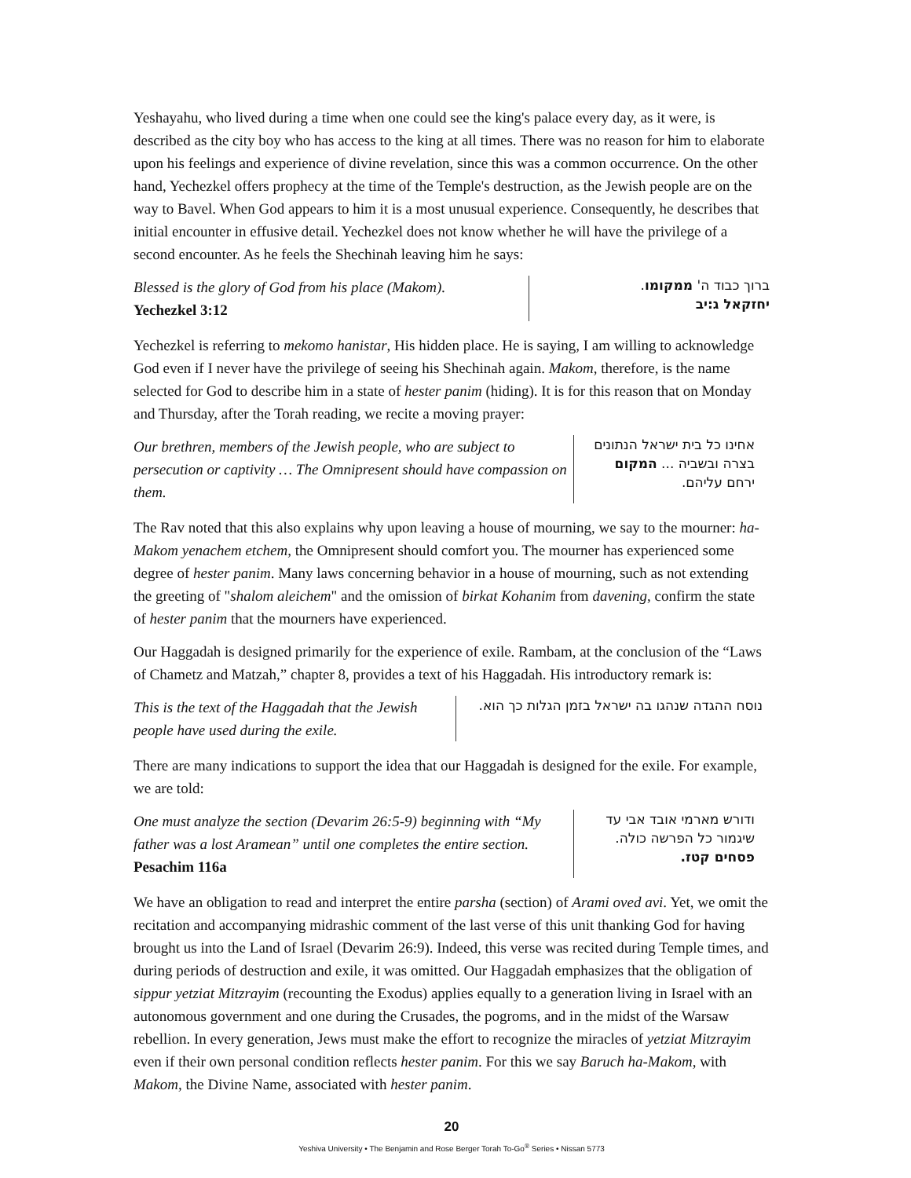Yeshayahu, who lived during a time when one could see the king's palace every day, as it were, is described as the city boy who has access to the king at all times. There was no reason for him to elaborate upon his feelings and experience of divine revelation, since this was a common occurrence. On the other hand, Yechezkel offers prophecy at the time of the Temple's destruction, as the Jewish people are on the way to Bavel. When God appears to him it is a most unusual experience. Consequently, he describes that initial encounter in effusive detail. Yechezkel does not know whether he will have the privilege of a second encounter. As he feels the Shechinah leaving him he says:
Blessed is the glory of God from his place (Makom).
Yechezkel 3:12
ברוך כבוד ה' ממקומו.
יחזקאל ג:יב
Yechezkel is referring to mekomo hanistar, His hidden place. He is saying, I am willing to acknowledge God even if I never have the privilege of seeing his Shechinah again. Makom, therefore, is the name selected for God to describe him in a state of hester panim (hiding). It is for this reason that on Monday and Thursday, after the Torah reading, we recite a moving prayer:
Our brethren, members of the Jewish people, who are subject to persecution or captivity … The Omnipresent should have compassion on them.
אחינו כל בית ישראל הנתונים בצרה ובשביה ... המקום ירחם עליהם.
The Rav noted that this also explains why upon leaving a house of mourning, we say to the mourner: ha-Makom yenachem etchem, the Omnipresent should comfort you. The mourner has experienced some degree of hester panim. Many laws concerning behavior in a house of mourning, such as not extending the greeting of "shalom aleichem" and the omission of birkat Kohanim from davening, confirm the state of hester panim that the mourners have experienced.
Our Haggadah is designed primarily for the experience of exile. Rambam, at the conclusion of the “Laws of Chametz and Matzah,” chapter 8, provides a text of his Haggadah. His introductory remark is:
This is the text of the Haggadah that the Jewish people have used during the exile.
נוסח ההגדה שנהגו בה ישראל בזמן הגלות כך הוא.
There are many indications to support the idea that our Haggadah is designed for the exile. For example, we are told:
One must analyze the section (Devarim 26:5-9) beginning with “My father was a lost Aramean” until one completes the entire section.
Pesachim 116a
ודורש מארמי אובד אבי עד שיגמור כל הפרשה כולה.
פסחים קטז.
We have an obligation to read and interpret the entire parsha (section) of Arami oved avi. Yet, we omit the recitation and accompanying midrashic comment of the last verse of this unit thanking God for having brought us into the Land of Israel (Devarim 26:9). Indeed, this verse was recited during Temple times, and during periods of destruction and exile, it was omitted. Our Haggadah emphasizes that the obligation of sippur yetziat Mitzrayim (recounting the Exodus) applies equally to a generation living in Israel with an autonomous government and one during the Crusades, the pogroms, and in the midst of the Warsaw rebellion. In every generation, Jews must make the effort to recognize the miracles of yetziat Mitzrayim even if their own personal condition reflects hester panim. For this we say Baruch ha-Makom, with Makom, the Divine Name, associated with hester panim.
20
Yeshiva University • The Benjamin and Rose Berger Torah To-Go<sup>®</sup> Series • Nissan 5773